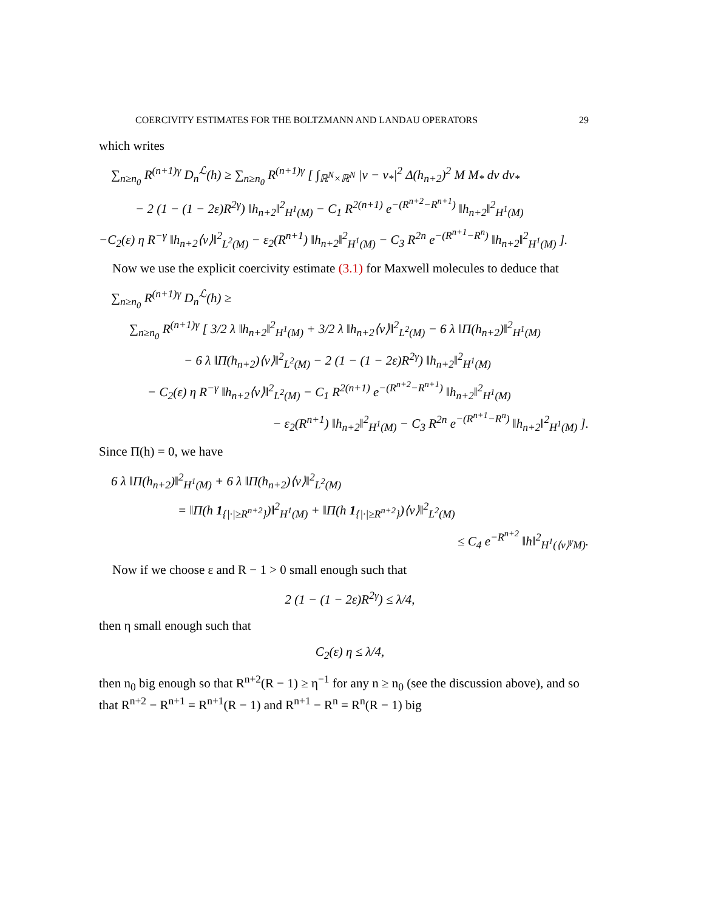COERCIVITY ESTIMATES FOR THE BOLTZMANN AND LANDAU OPERATORS 29
which writes
∑<sub>n≥n<sub>0</sub></sub> R<sup>(n+1)γ</sup> D<sub>n</sub><sup>ℒ</sup>(h) ≥ ∑<sub>n≥n<sub>0</sub></sub> R<sup>(n+1)γ</sup> [ ∫<sub>ℝ<sup>N</sup>×ℝ<sup>N</sup></sub> |v − v<sub>*</sub>|<sup>2</sup> Δ(h<sub>n+2</sub>)<sup>2</sup> M M<sub>*</sub> dv dv<sub>*</sub>
− 2 (1 − (1 − 2ε)R<sup>2γ</sup>) ‖h<sub>n+2</sub>‖<sup>2</sup><sub>H<sup>1</sup>(M)</sub> − C<sub>1</sub> R<sup>2(n+1)</sup> e<sup>−(R<sup>n+2</sup>−R<sup>n+1</sup>)</sup> ‖h<sub>n+2</sub>‖<sup>2</sup><sub>H<sup>1</sup>(M)</sub>
−C<sub>2</sub>(ε) η R<sup>−γ</sup> ‖h<sub>n+2</sub>⟨v⟩‖<sup>2</sup><sub>L<sup>2</sup>(M)</sub> − ε<sub>2</sub>(R<sup>n+1</sup>) ‖h<sub>n+2</sub>‖<sup>2</sup><sub>H<sup>1</sup>(M)</sub> − C<sub>3</sub> R<sup>2n</sup> e<sup>−(R<sup>n+1</sup>−R<sup>n</sup>)</sup> ‖h<sub>n+2</sub>‖<sup>2</sup><sub>H<sup>1</sup>(M)</sub> ].
Now we use the explicit coercivity estimate (3.1) for Maxwell molecules to deduce that
∑<sub>n≥n<sub>0</sub></sub> R<sup>(n+1)γ</sup> D<sub>n</sub><sup>ℒ</sup>(h) ≥
∑<sub>n≥n<sub>0</sub></sub> R<sup>(n+1)γ</sup> [ 3/2 λ ‖h<sub>n+2</sub>‖<sup>2</sup><sub>H<sup>1</sup>(M)</sub> + 3/2 λ ‖h<sub>n+2</sub>⟨v⟩‖<sup>2</sup><sub>L<sup>2</sup>(M)</sub> − 6 λ ‖Π(h<sub>n+2</sub>)‖<sup>2</sup><sub>H<sup>1</sup>(M)</sub>
− 6 λ ‖Π(h<sub>n+2</sub>)⟨v⟩‖<sup>2</sup><sub>L<sup>2</sup>(M)</sub> − 2 (1 − (1 − 2ε)R<sup>2γ</sup>) ‖h<sub>n+2</sub>‖<sup>2</sup><sub>H<sup>1</sup>(M)</sub>
− C<sub>2</sub>(ε) η R<sup>−γ</sup> ‖h<sub>n+2</sub>⟨v⟩‖<sup>2</sup><sub>L<sup>2</sup>(M)</sub> − C<sub>1</sub> R<sup>2(n+1)</sup> e<sup>−(R<sup>n+2</sup>−R<sup>n+1</sup>)</sup> ‖h<sub>n+2</sub>‖<sup>2</sup><sub>H<sup>1</sup>(M)</sub>
− ε<sub>2</sub>(R<sup>n+1</sup>) ‖h<sub>n+2</sub>‖<sup>2</sup><sub>H<sup>1</sup>(M)</sub> − C<sub>3</sub> R<sup>2n</sup> e<sup>−(R<sup>n+1</sup>−R<sup>n</sup>)</sup> ‖h<sub>n+2</sub>‖<sup>2</sup><sub>H<sup>1</sup>(M)</sub> ].
Since Π(h) = 0, we have
6 λ ‖Π(h<sub>n+2</sub>)‖<sup>2</sup><sub>H<sup>1</sup>(M)</sub> + 6 λ ‖Π(h<sub>n+2</sub>)⟨v⟩‖<sup>2</sup><sub>L<sup>2</sup>(M)</sub>
= ‖Π(h 1<sub>{|·|≥R<sup>n+2</sup>}</sub>)‖<sup>2</sup><sub>H<sup>1</sup>(M)</sub> + ‖Π(h 1<sub>{|·|≥R<sup>n+2</sup>}</sub>)⟨v⟩‖<sup>2</sup><sub>L<sup>2</sup>(M)</sub>
≤ C<sub>4</sub> e<sup>−R<sup>n+2</sup></sup> ‖h‖<sup>2</sup><sub>H<sup>1</sup>(⟨v⟩<sup>γ</sup>M)</sub>.
Now if we choose ε and R − 1 > 0 small enough such that
2 (1 − (1 − 2ε)R<sup>2γ</sup>) ≤ λ/4,
then η small enough such that
C<sub>2</sub>(ε) η ≤ λ/4,
then n<sub>0</sub> big enough so that R<sup>n+2</sup>(R − 1) ≥ η<sup>−1</sup> for any n ≥ n<sub>0</sub> (see the discussion above), and so that R<sup>n+2</sup> − R<sup>n+1</sup> = R<sup>n+1</sup>(R − 1) and R<sup>n+1</sup> − R<sup>n</sup> = R<sup>n</sup>(R − 1) big